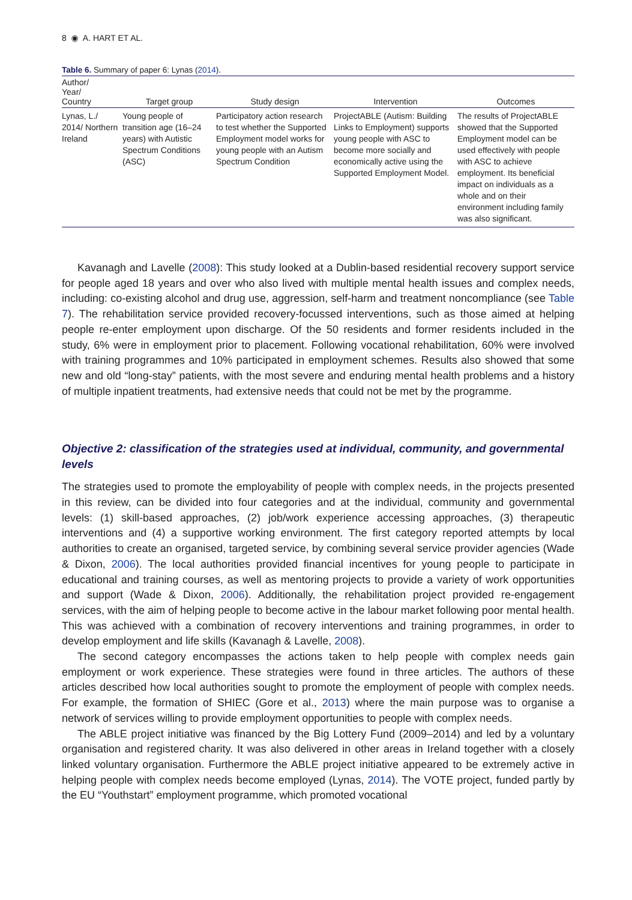8 ◉ A. HART ET AL.
Table 6. Summary of paper 6: Lynas (2014).
| Author/ Year/ Country | Target group | Study design | Intervention | Outcomes |
| --- | --- | --- | --- | --- |
| Lynas, L./ 2014/ Northern Ireland | Young people of transition age (16–24 years) with Autistic Spectrum Conditions (ASC) | Participatory action research to test whether the Supported Employment model works for young people with an Autism Spectrum Condition | ProjectABLE (Autism: Building Links to Employment) supports young people with ASC to become more socially and economically active using the Supported Employment Model. | The results of ProjectABLE showed that the Supported Employment model can be used effectively with people with ASC to achieve employment. Its beneficial impact on individuals as a whole and on their environment including family was also significant. |
Kavanagh and Lavelle (2008): This study looked at a Dublin-based residential recovery support service for people aged 18 years and over who also lived with multiple mental health issues and complex needs, including: co-existing alcohol and drug use, aggression, self-harm and treatment noncompliance (see Table 7). The rehabilitation service provided recovery-focussed interventions, such as those aimed at helping people re-enter employment upon discharge. Of the 50 residents and former residents included in the study, 6% were in employment prior to placement. Following vocational rehabilitation, 60% were involved with training programmes and 10% participated in employment schemes. Results also showed that some new and old “long-stay” patients, with the most severe and enduring mental health problems and a history of multiple inpatient treatments, had extensive needs that could not be met by the programme.
Objective 2: classification of the strategies used at individual, community, and governmental levels
The strategies used to promote the employability of people with complex needs, in the projects presented in this review, can be divided into four categories and at the individual, community and governmental levels: (1) skill-based approaches, (2) job/work experience accessing approaches, (3) therapeutic interventions and (4) a supportive working environment. The first category reported attempts by local authorities to create an organised, targeted service, by combining several service provider agencies (Wade & Dixon, 2006). The local authorities provided financial incentives for young people to participate in educational and training courses, as well as mentoring projects to provide a variety of work opportunities and support (Wade & Dixon, 2006). Additionally, the rehabilitation project provided re-engagement services, with the aim of helping people to become active in the labour market following poor mental health. This was achieved with a combination of recovery interventions and training programmes, in order to develop employment and life skills (Kavanagh & Lavelle, 2008).
The second category encompasses the actions taken to help people with complex needs gain employment or work experience. These strategies were found in three articles. The authors of these articles described how local authorities sought to promote the employment of people with complex needs. For example, the formation of SHIEC (Gore et al., 2013) where the main purpose was to organise a network of services willing to provide employment opportunities to people with complex needs.
The ABLE project initiative was financed by the Big Lottery Fund (2009–2014) and led by a voluntary organisation and registered charity. It was also delivered in other areas in Ireland together with a closely linked voluntary organisation. Furthermore the ABLE project initiative appeared to be extremely active in helping people with complex needs become employed (Lynas, 2014). The VOTE project, funded partly by the EU “Youthstart” employment programme, which promoted vocational